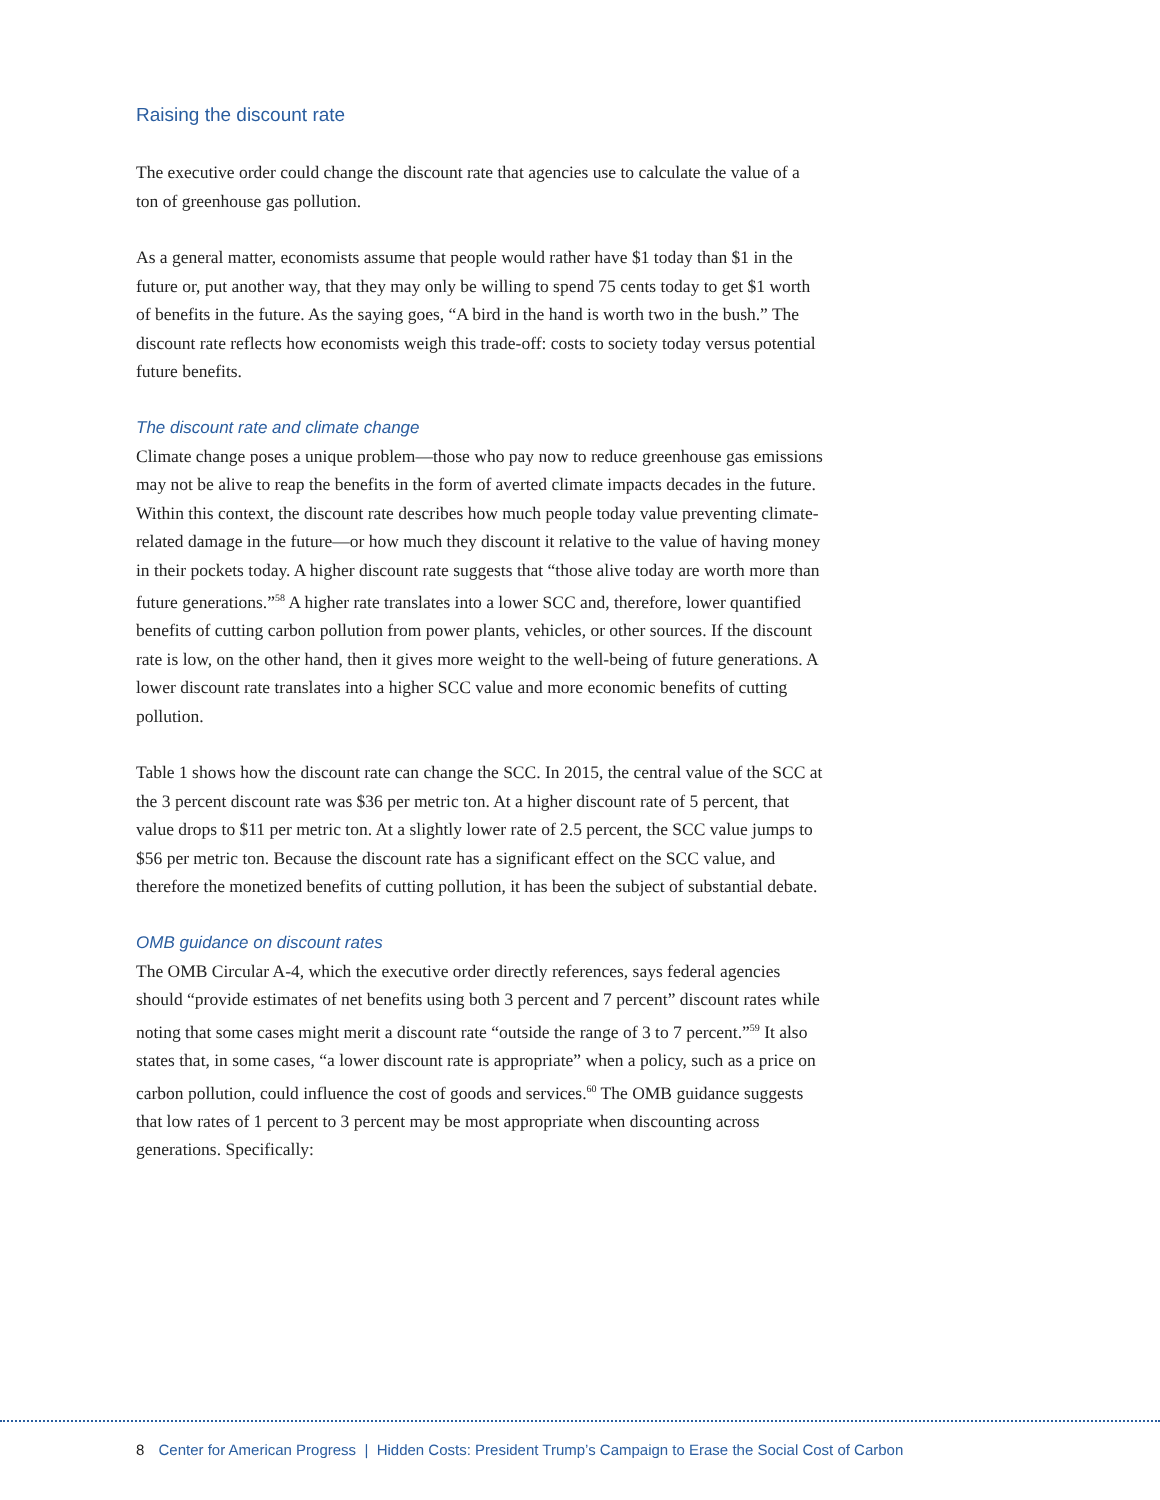Raising the discount rate
The executive order could change the discount rate that agencies use to calculate the value of a ton of greenhouse gas pollution.
As a general matter, economists assume that people would rather have $1 today than $1 in the future or, put another way, that they may only be willing to spend 75 cents today to get $1 worth of benefits in the future. As the saying goes, “A bird in the hand is worth two in the bush.” The discount rate reflects how economists weigh this trade-off: costs to society today versus potential future benefits.
The discount rate and climate change
Climate change poses a unique problem—those who pay now to reduce greenhouse gas emissions may not be alive to reap the benefits in the form of averted climate impacts decades in the future. Within this context, the discount rate describes how much people today value preventing climate-related damage in the future—or how much they discount it relative to the value of having money in their pockets today. A higher discount rate suggests that “those alive today are worth more than future generations.”<sup>58</sup> A higher rate translates into a lower SCC and, therefore, lower quantified benefits of cutting carbon pollution from power plants, vehicles, or other sources. If the discount rate is low, on the other hand, then it gives more weight to the well-being of future generations. A lower discount rate translates into a higher SCC value and more economic benefits of cutting pollution.
Table 1 shows how the discount rate can change the SCC. In 2015, the central value of the SCC at the 3 percent discount rate was $36 per metric ton. At a higher discount rate of 5 percent, that value drops to $11 per metric ton. At a slightly lower rate of 2.5 percent, the SCC value jumps to $56 per metric ton. Because the discount rate has a significant effect on the SCC value, and therefore the monetized benefits of cutting pollution, it has been the subject of substantial debate.
OMB guidance on discount rates
The OMB Circular A-4, which the executive order directly references, says federal agencies should “provide estimates of net benefits using both 3 percent and 7 percent” discount rates while noting that some cases might merit a discount rate “outside the range of 3 to 7 percent.”<sup>59</sup> It also states that, in some cases, “a lower discount rate is appropriate” when a policy, such as a price on carbon pollution, could influence the cost of goods and services.<sup>60</sup> The OMB guidance suggests that low rates of 1 percent to 3 percent may be most appropriate when discounting across generations. Specifically:
8 Center for American Progress | Hidden Costs: President Trump’s Campaign to Erase the Social Cost of Carbon